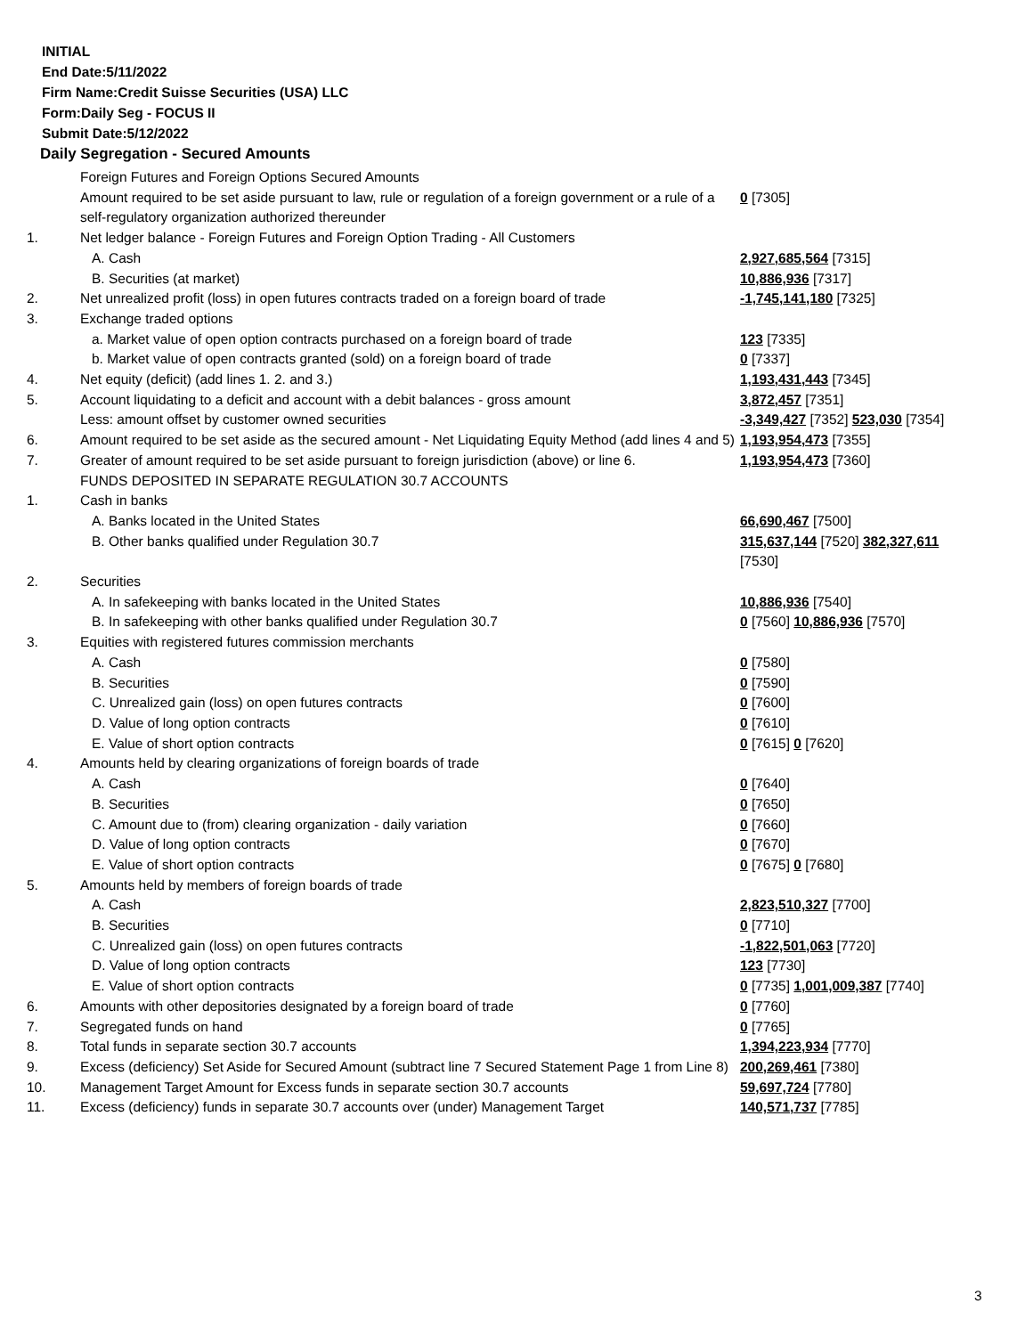INITIAL
End Date:5/11/2022
Firm Name:Credit Suisse Securities (USA) LLC
Form:Daily Seg - FOCUS II
Submit Date:5/12/2022
Daily Segregation - Secured Amounts
| | Foreign Futures and Foreign Options Secured Amounts | |
| | Amount required to be set aside pursuant to law, rule or regulation of a foreign government or a rule of a self-regulatory organization authorized thereunder | 0 [7305] |
| 1. | Net ledger balance - Foreign Futures and Foreign Option Trading - All Customers | |
| | A. Cash | 2,927,685,564 [7315] |
| | B. Securities (at market) | 10,886,936 [7317] |
| 2. | Net unrealized profit (loss) in open futures contracts traded on a foreign board of trade | -1,745,141,180 [7325] |
| 3. | Exchange traded options | |
| | a. Market value of open option contracts purchased on a foreign board of trade | 123 [7335] |
| | b. Market value of open contracts granted (sold) on a foreign board of trade | 0 [7337] |
| 4. | Net equity (deficit) (add lines 1. 2. and 3.) | 1,193,431,443 [7345] |
| 5. | Account liquidating to a deficit and account with a debit balances - gross amount | 3,872,457 [7351] |
| | Less: amount offset by customer owned securities | -3,349,427 [7352] 523,030 [7354] |
| 6. | Amount required to be set aside as the secured amount - Net Liquidating Equity Method (add lines 4 and 5) | 1,193,954,473 [7355] |
| 7. | Greater of amount required to be set aside pursuant to foreign jurisdiction (above) or line 6. | 1,193,954,473 [7360] |
| | FUNDS DEPOSITED IN SEPARATE REGULATION 30.7 ACCOUNTS | |
| 1. | Cash in banks | |
| | A. Banks located in the United States | 66,690,467 [7500] |
| | B. Other banks qualified under Regulation 30.7 | 315,637,144 [7520] 382,327,611 [7530] |
| 2. | Securities | |
| | A. In safekeeping with banks located in the United States | 10,886,936 [7540] |
| | B. In safekeeping with other banks qualified under Regulation 30.7 | 0 [7560] 10,886,936 [7570] |
| 3. | Equities with registered futures commission merchants | |
| | A. Cash | 0 [7580] |
| | B. Securities | 0 [7590] |
| | C. Unrealized gain (loss) on open futures contracts | 0 [7600] |
| | D. Value of long option contracts | 0 [7610] |
| | E. Value of short option contracts | 0 [7615] 0 [7620] |
| 4. | Amounts held by clearing organizations of foreign boards of trade | |
| | A. Cash | 0 [7640] |
| | B. Securities | 0 [7650] |
| | C. Amount due to (from) clearing organization - daily variation | 0 [7660] |
| | D. Value of long option contracts | 0 [7670] |
| | E. Value of short option contracts | 0 [7675] 0 [7680] |
| 5. | Amounts held by members of foreign boards of trade | |
| | A. Cash | 2,823,510,327 [7700] |
| | B. Securities | 0 [7710] |
| | C. Unrealized gain (loss) on open futures contracts | -1,822,501,063 [7720] |
| | D. Value of long option contracts | 123 [7730] |
| | E. Value of short option contracts | 0 [7735] 1,001,009,387 [7740] |
| 6. | Amounts with other depositories designated by a foreign board of trade | 0 [7760] |
| 7. | Segregated funds on hand | 0 [7765] |
| 8. | Total funds in separate section 30.7 accounts | 1,394,223,934 [7770] |
| 9. | Excess (deficiency) Set Aside for Secured Amount (subtract line 7 Secured Statement Page 1 from Line 8) | 200,269,461 [7380] |
| 10. | Management Target Amount for Excess funds in separate section 30.7 accounts | 59,697,724 [7780] |
| 11. | Excess (deficiency) funds in separate 30.7 accounts over (under) Management Target | 140,571,737 [7785] |
3